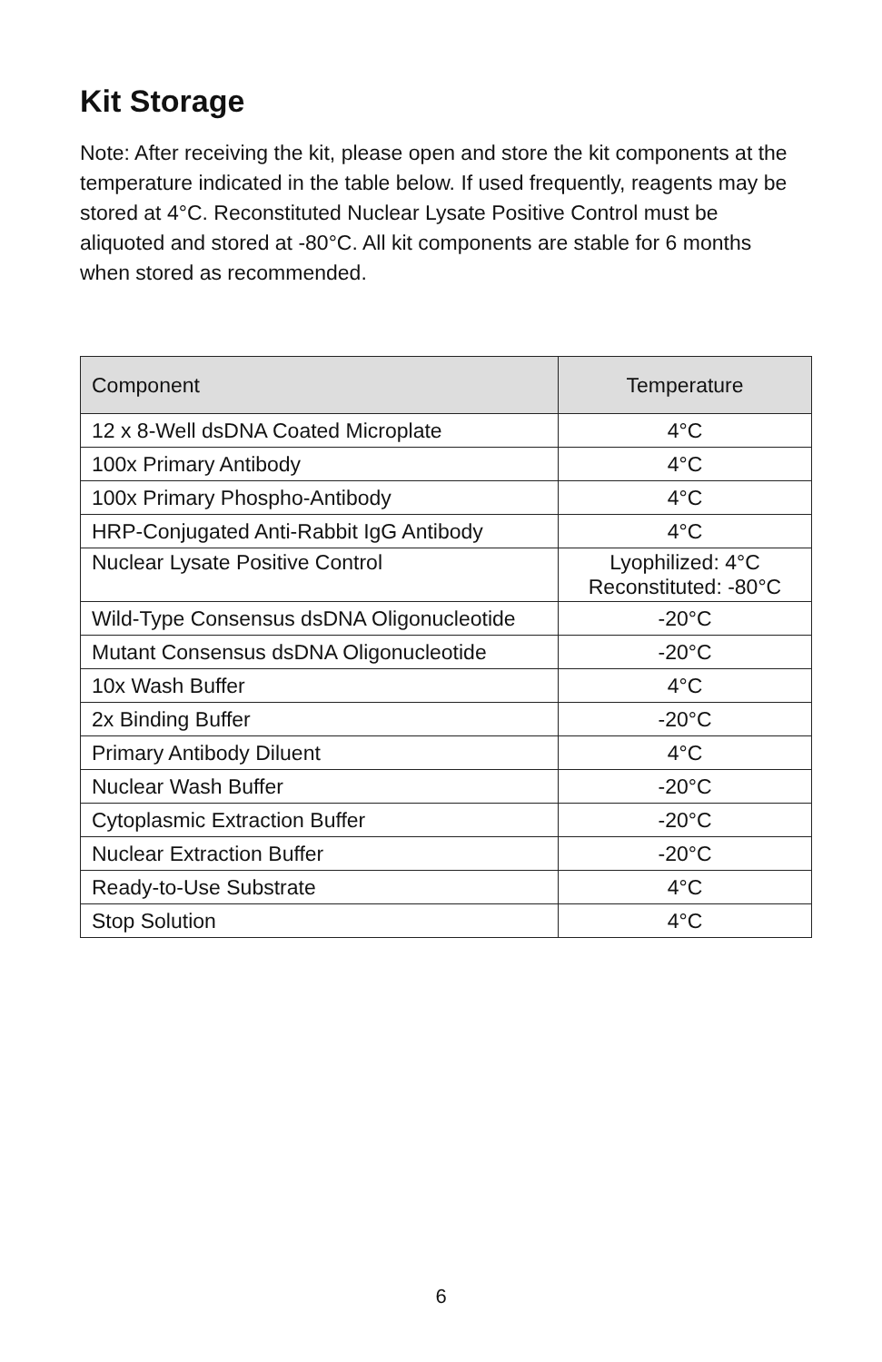Kit Storage
Note: After receiving the kit, please open and store the kit components at the temperature indicated in the table below. If used frequently, reagents may be stored at 4°C. Reconstituted Nuclear Lysate Positive Control must be aliquoted and stored at -80°C. All kit components are stable for 6 months when stored as recommended.
| Component | Temperature |
| --- | --- |
| 12 x 8-Well dsDNA Coated Microplate | 4°C |
| 100x Primary Antibody | 4°C |
| 100x Primary Phospho-Antibody | 4°C |
| HRP-Conjugated Anti-Rabbit IgG Antibody | 4°C |
| Nuclear Lysate Positive Control | Lyophilized: 4°C Reconstituted: -80°C |
| Wild-Type Consensus dsDNA Oligonucleotide | -20°C |
| Mutant Consensus dsDNA Oligonucleotide | -20°C |
| 10x Wash Buffer | 4°C |
| 2x Binding Buffer | -20°C |
| Primary Antibody Diluent | 4°C |
| Nuclear Wash Buffer | -20°C |
| Cytoplasmic Extraction Buffer | -20°C |
| Nuclear Extraction Buffer | -20°C |
| Ready-to-Use Substrate | 4°C |
| Stop Solution | 4°C |
6